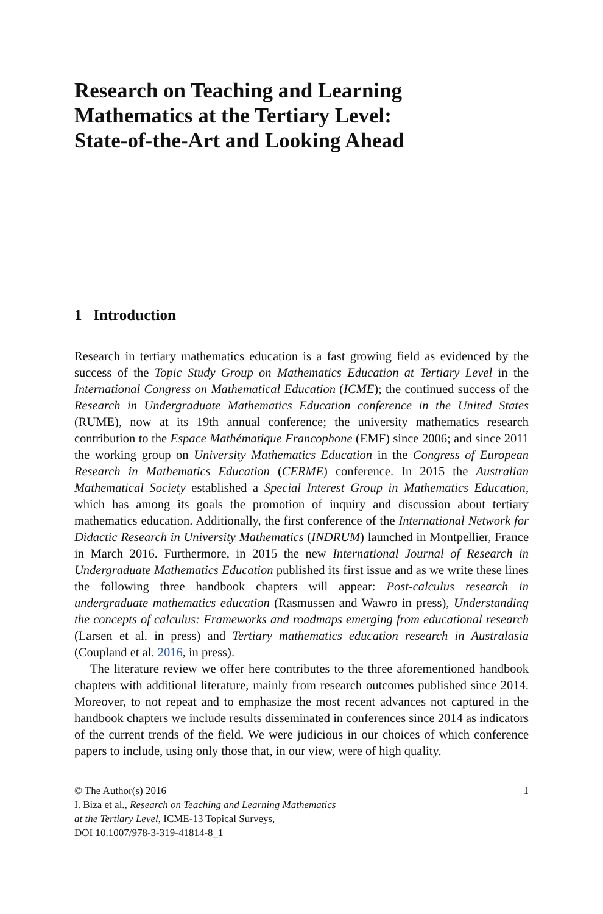Research on Teaching and Learning
Mathematics at the Tertiary Level:
State-of-the-Art and Looking Ahead
1 Introduction
Research in tertiary mathematics education is a fast growing field as evidenced by the success of the Topic Study Group on Mathematics Education at Tertiary Level in the International Congress on Mathematical Education (ICME); the continued success of the Research in Undergraduate Mathematics Education conference in the United States (RUME), now at its 19th annual conference; the university mathematics research contribution to the Espace Mathématique Francophone (EMF) since 2006; and since 2011 the working group on University Mathematics Education in the Congress of European Research in Mathematics Education (CERME) conference. In 2015 the Australian Mathematical Society established a Special Interest Group in Mathematics Education, which has among its goals the promotion of inquiry and discussion about tertiary mathematics education. Additionally, the first conference of the International Network for Didactic Research in University Mathematics (INDRUM) launched in Montpellier, France in March 2016. Furthermore, in 2015 the new International Journal of Research in Undergraduate Mathematics Education published its first issue and as we write these lines the following three handbook chapters will appear: Post-calculus research in undergraduate mathematics education (Rasmussen and Wawro in press), Understanding the concepts of calculus: Frameworks and roadmaps emerging from educational research (Larsen et al. in press) and Tertiary mathematics education research in Australasia (Coupland et al. 2016, in press).
The literature review we offer here contributes to the three aforementioned handbook chapters with additional literature, mainly from research outcomes published since 2014. Moreover, to not repeat and to emphasize the most recent advances not captured in the handbook chapters we include results disseminated in conferences since 2014 as indicators of the current trends of the field. We were judicious in our choices of which conference papers to include, using only those that, in our view, were of high quality.
© The Author(s) 2016
I. Biza et al., Research on Teaching and Learning Mathematics
at the Tertiary Level, ICME-13 Topical Surveys,
DOI 10.1007/978-3-319-41814-8_1
1